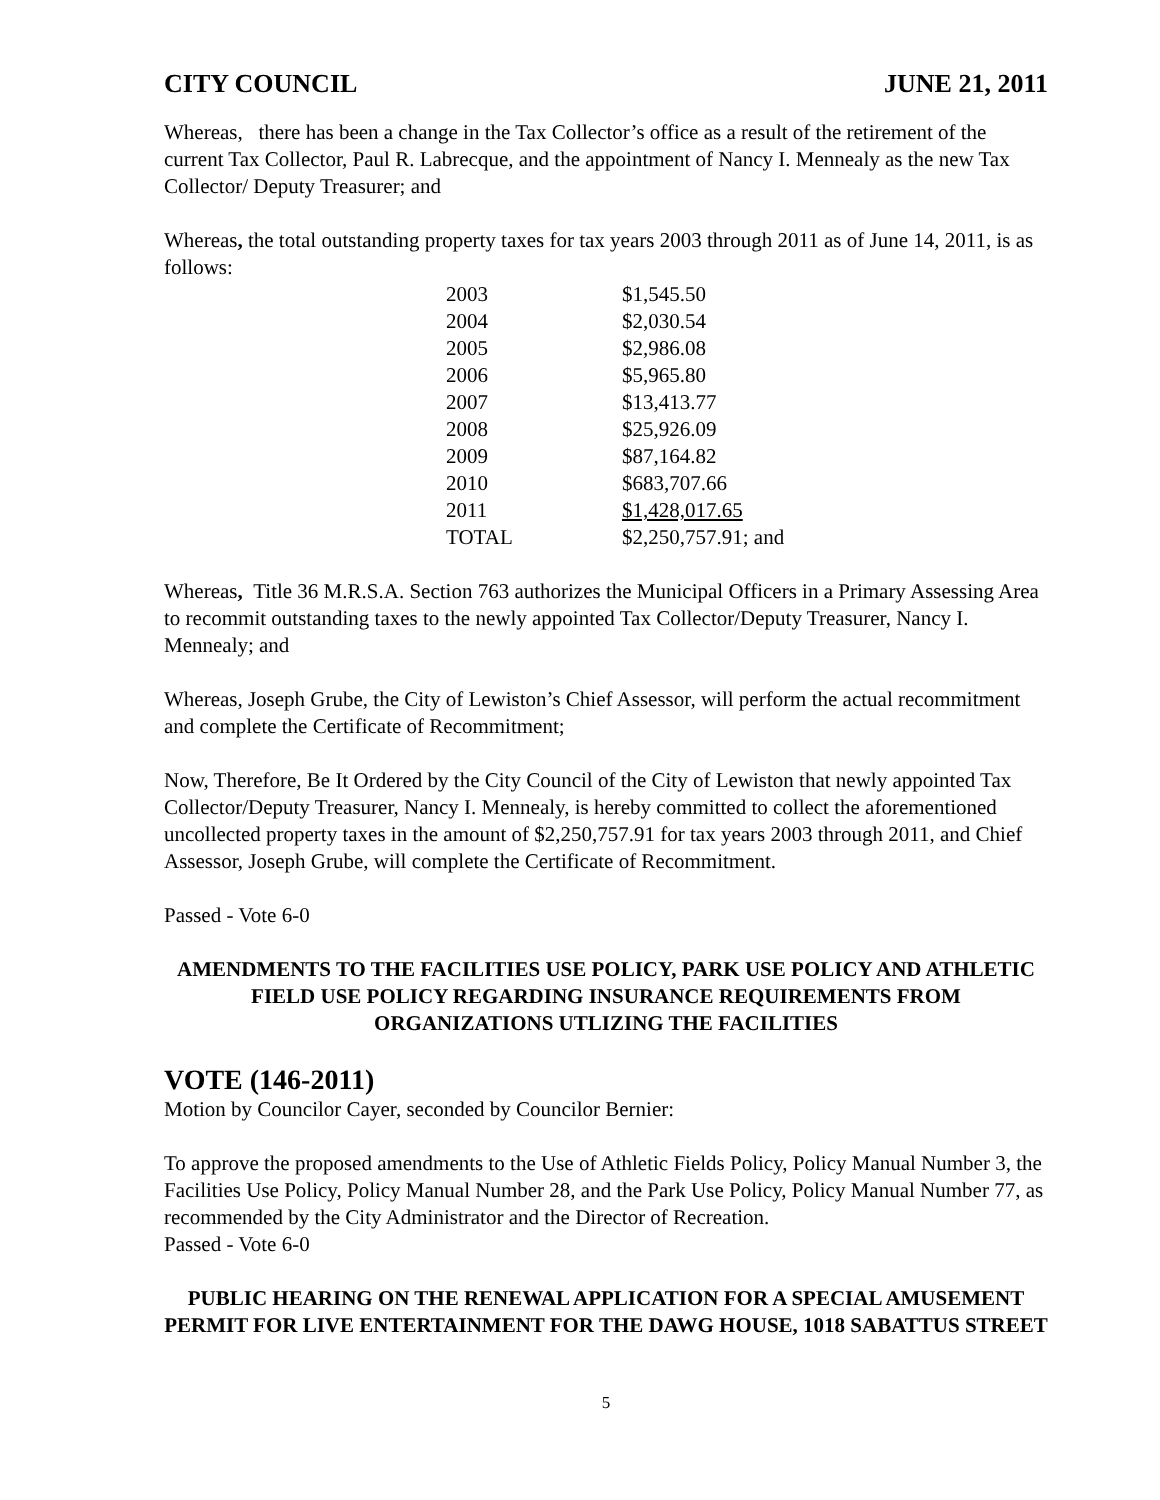CITY COUNCIL JUNE 21, 2011
Whereas, there has been a change in the Tax Collector’s office as a result of the retirement of the current Tax Collector, Paul R. Labrecque, and the appointment of Nancy I. Mennealy as the new Tax Collector/ Deputy Treasurer; and
Whereas, the total outstanding property taxes for tax years 2003 through 2011 as of June 14, 2011, is as follows:
| 2003 | $1,545.50 |
| 2004 | $2,030.54 |
| 2005 | $2,986.08 |
| 2006 | $5,965.80 |
| 2007 | $13,413.77 |
| 2008 | $25,926.09 |
| 2009 | $87,164.82 |
| 2010 | $683,707.66 |
| 2011 | $1,428,017.65 |
| TOTAL | $2,250,757.91; and |
Whereas, Title 36 M.R.S.A. Section 763 authorizes the Municipal Officers in a Primary Assessing Area to recommit outstanding taxes to the newly appointed Tax Collector/Deputy Treasurer, Nancy I. Mennealy; and
Whereas, Joseph Grube, the City of Lewiston’s Chief Assessor, will perform the actual recommitment and complete the Certificate of Recommitment;
Now, Therefore, Be It Ordered by the City Council of the City of Lewiston that newly appointed Tax Collector/Deputy Treasurer, Nancy I. Mennealy, is hereby committed to collect the aforementioned uncollected property taxes in the amount of $2,250,757.91 for tax years 2003 through 2011, and Chief Assessor, Joseph Grube, will complete the Certificate of Recommitment.
Passed - Vote 6-0
AMENDMENTS TO THE FACILITIES USE POLICY, PARK USE POLICY AND ATHLETIC FIELD USE POLICY REGARDING INSURANCE REQUIREMENTS FROM ORGANIZATIONS UTLIZING THE FACILITIES
VOTE (146-2011)
Motion by Councilor Cayer, seconded by Councilor Bernier:
To approve the proposed amendments to the Use of Athletic Fields Policy, Policy Manual Number 3, the Facilities Use Policy, Policy Manual Number 28, and the Park Use Policy, Policy Manual Number 77, as recommended by the City Administrator and the Director of Recreation.
Passed - Vote 6-0
PUBLIC HEARING ON THE RENEWAL APPLICATION FOR A SPECIAL AMUSEMENT PERMIT FOR LIVE ENTERTAINMENT FOR THE DAWG HOUSE, 1018 SABATTUS STREET
5